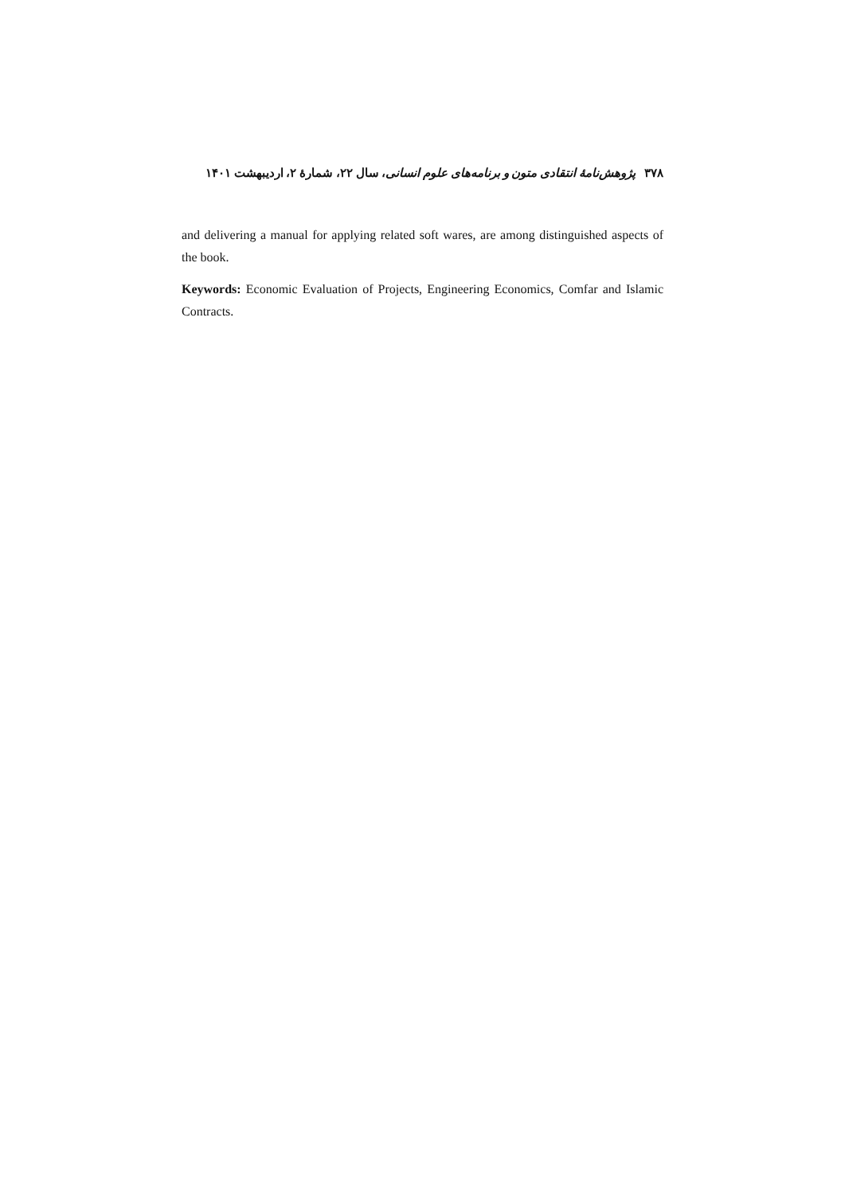۳۷۸ پژوهش‌نامهٔ انتقادی متون و برنامه‌های علوم انسانی، سال ۲۲، شمارهٔ ۲، اردیبهشت ۱۴۰۱
and delivering a manual for applying related soft wares, are among distinguished aspects of the book.
Keywords: Economic Evaluation of Projects, Engineering Economics, Comfar and Islamic Contracts.